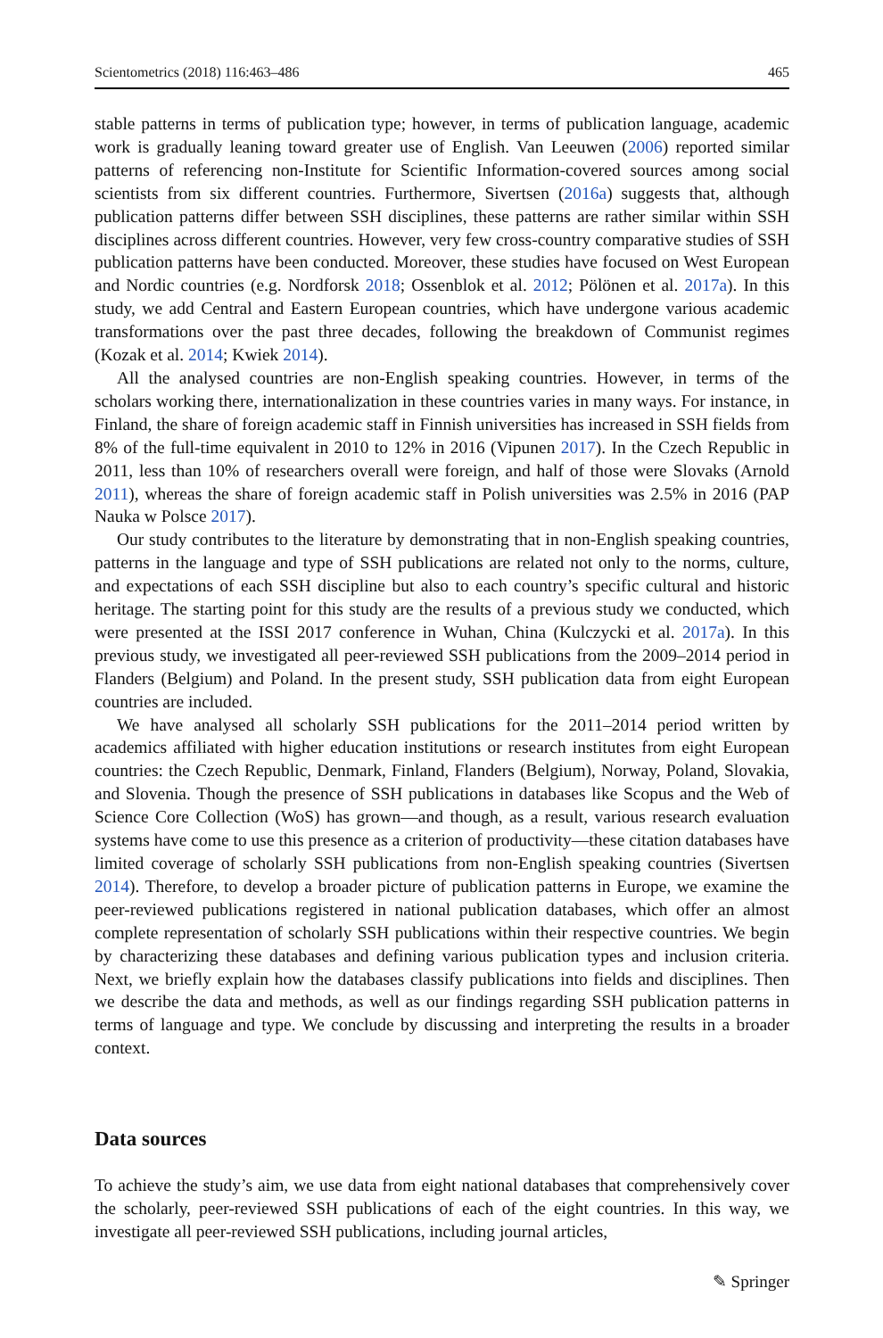Scientometrics (2018) 116:463–486 465
stable patterns in terms of publication type; however, in terms of publication language, academic work is gradually leaning toward greater use of English. Van Leeuwen (2006) reported similar patterns of referencing non-Institute for Scientific Information-covered sources among social scientists from six different countries. Furthermore, Sivertsen (2016a) suggests that, although publication patterns differ between SSH disciplines, these patterns are rather similar within SSH disciplines across different countries. However, very few cross-country comparative studies of SSH publication patterns have been conducted. Moreover, these studies have focused on West European and Nordic countries (e.g. Nordforsk 2018; Ossenblok et al. 2012; Pölönen et al. 2017a). In this study, we add Central and Eastern European countries, which have undergone various academic transformations over the past three decades, following the breakdown of Communist regimes (Kozak et al. 2014; Kwiek 2014).
All the analysed countries are non-English speaking countries. However, in terms of the scholars working there, internationalization in these countries varies in many ways. For instance, in Finland, the share of foreign academic staff in Finnish universities has increased in SSH fields from 8% of the full-time equivalent in 2010 to 12% in 2016 (Vipunen 2017). In the Czech Republic in 2011, less than 10% of researchers overall were foreign, and half of those were Slovaks (Arnold 2011), whereas the share of foreign academic staff in Polish universities was 2.5% in 2016 (PAP Nauka w Polsce 2017).
Our study contributes to the literature by demonstrating that in non-English speaking countries, patterns in the language and type of SSH publications are related not only to the norms, culture, and expectations of each SSH discipline but also to each country’s specific cultural and historic heritage. The starting point for this study are the results of a previous study we conducted, which were presented at the ISSI 2017 conference in Wuhan, China (Kulczycki et al. 2017a). In this previous study, we investigated all peer-reviewed SSH publications from the 2009–2014 period in Flanders (Belgium) and Poland. In the present study, SSH publication data from eight European countries are included.
We have analysed all scholarly SSH publications for the 2011–2014 period written by academics affiliated with higher education institutions or research institutes from eight European countries: the Czech Republic, Denmark, Finland, Flanders (Belgium), Norway, Poland, Slovakia, and Slovenia. Though the presence of SSH publications in databases like Scopus and the Web of Science Core Collection (WoS) has grown—and though, as a result, various research evaluation systems have come to use this presence as a criterion of productivity—these citation databases have limited coverage of scholarly SSH publications from non-English speaking countries (Sivertsen 2014). Therefore, to develop a broader picture of publication patterns in Europe, we examine the peer-reviewed publications registered in national publication databases, which offer an almost complete representation of scholarly SSH publications within their respective countries. We begin by characterizing these databases and defining various publication types and inclusion criteria. Next, we briefly explain how the databases classify publications into fields and disciplines. Then we describe the data and methods, as well as our findings regarding SSH publication patterns in terms of language and type. We conclude by discussing and interpreting the results in a broader context.
Data sources
To achieve the study’s aim, we use data from eight national databases that comprehensively cover the scholarly, peer-reviewed SSH publications of each of the eight countries. In this way, we investigate all peer-reviewed SSH publications, including journal articles,
✎ Springer